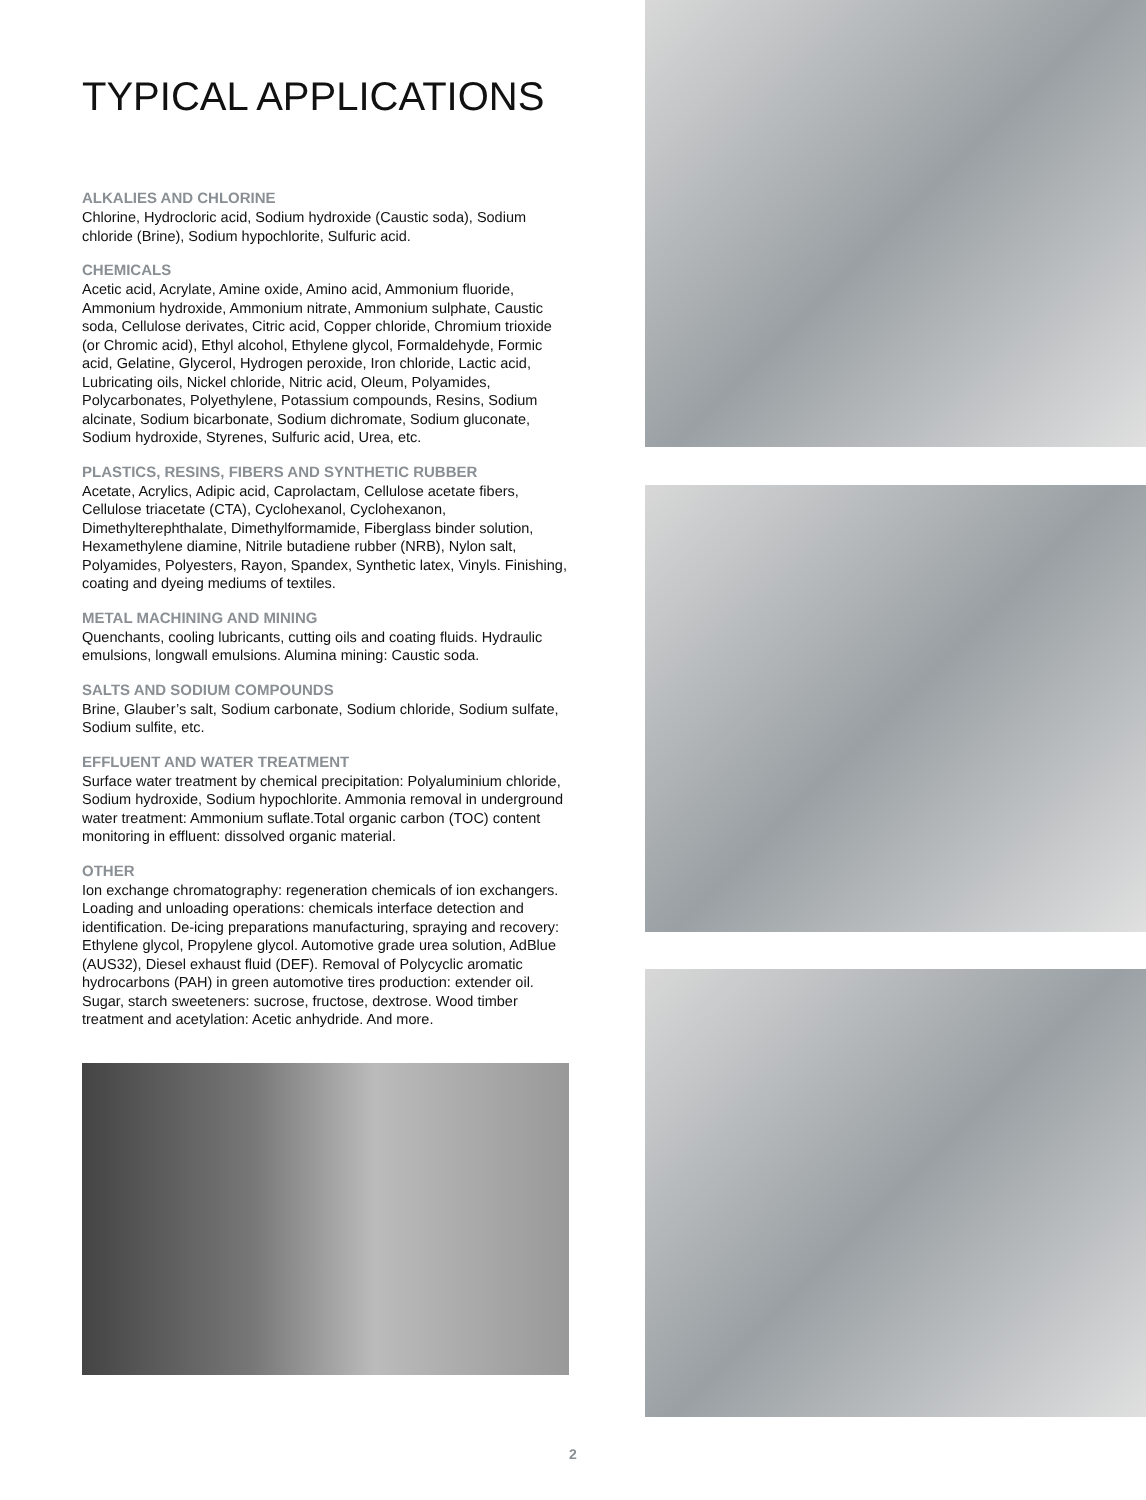TYPICAL APPLICATIONS
ALKALIES AND CHLORINE
Chlorine, Hydrocloric acid, Sodium hydroxide (Caustic soda), Sodium chloride (Brine), Sodium hypochlorite, Sulfuric acid.
CHEMICALS
Acetic acid, Acrylate, Amine oxide, Amino acid, Ammonium fluoride, Ammonium hydroxide, Ammonium nitrate, Ammonium sulphate, Caustic soda, Cellulose derivates, Citric acid, Copper chloride, Chromium trioxide (or Chromic acid), Ethyl alcohol, Ethylene glycol, Formaldehyde, Formic acid, Gelatine, Glycerol, Hydrogen peroxide, Iron chloride, Lactic acid, Lubricating oils, Nickel chloride, Nitric acid, Oleum, Polyamides, Polycarbonates, Polyethylene, Potassium compounds, Resins, Sodium alcinate, Sodium bicarbonate, Sodium dichromate, Sodium gluconate, Sodium hydroxide, Styrenes, Sulfuric acid, Urea, etc.
PLASTICS, RESINS, FIBERS AND SYNTHETIC RUBBER
Acetate, Acrylics, Adipic acid, Caprolactam, Cellulose acetate fibers, Cellulose triacetate (CTA), Cyclohexanol, Cyclohexanon, Dimethylterephthalate, Dimethylformamide, Fiberglass binder solution, Hexamethylene diamine, Nitrile butadiene rubber (NRB), Nylon salt, Polyamides, Polyesters, Rayon, Spandex, Synthetic latex, Vinyls. Finishing, coating and dyeing mediums of textiles.
METAL MACHINING AND MINING
Quenchants, cooling lubricants, cutting oils and coating fluids. Hydraulic emulsions, longwall emulsions. Alumina mining: Caustic soda.
SALTS AND SODIUM COMPOUNDS
Brine, Glauber’s salt, Sodium carbonate, Sodium chloride, Sodium sulfate, Sodium sulfite, etc.
EFFLUENT AND WATER TREATMENT
Surface water treatment by chemical precipitation: Polyaluminium chloride, Sodium hydroxide, Sodium hypochlorite. Ammonia removal in underground water treatment: Ammonium suflate.Total organic carbon (TOC) content monitoring in effluent: dissolved organic material.
OTHER
Ion exchange chromatography: regeneration chemicals of ion exchangers. Loading and unloading operations: chemicals interface detection and identification. De-icing preparations manufacturing, spraying and recovery: Ethylene glycol, Propylene glycol. Automotive grade urea solution, AdBlue (AUS32), Diesel exhaust fluid (DEF). Removal of Polycyclic aromatic hydrocarbons (PAH) in green automotive tires production: extender oil. Sugar, starch sweeteners: sucrose, fructose, dextrose. Wood timber treatment and acetylation: Acetic anhydride. And more.
2